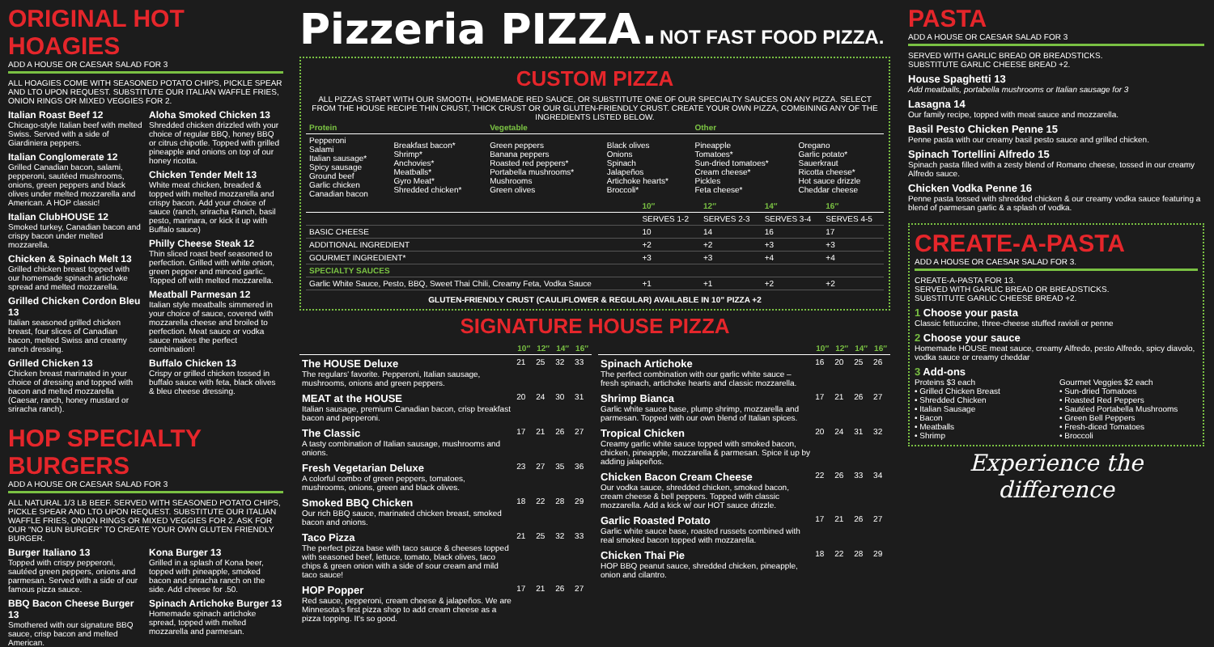ORIGINAL HOT HOAGIES
ADD A HOUSE OR CAESAR SALAD FOR 3
ALL HOAGIES COME WITH SEASONED POTATO CHIPS, PICKLE SPEAR AND LTO UPON REQUEST. SUBSTITUTE OUR ITALIAN WAFFLE FRIES, ONION RINGS OR MIXED VEGGIES FOR 2.
Italian Roast Beef 12
Chicago-style Italian beef with melted Swiss. Served with a side of Giardiniera peppers.
Italian Conglomerate 12
Grilled Canadian bacon, salami, pepperoni, sautéed mushrooms, onions, green peppers and black olives under melted mozzarella and American. A HOP classic!
Italian ClubHOUSE 12
Smoked turkey, Canadian bacon and crispy bacon under melted mozzarella.
Chicken & Spinach Melt 13
Grilled chicken breast topped with our homemade spinach artichoke spread and melted mozzarella.
Grilled Chicken Cordon Bleu 13
Italian seasoned grilled chicken breast, four slices of Canadian bacon, melted Swiss and creamy ranch dressing.
Grilled Chicken 13
Chicken breast marinated in your choice of dressing and topped with bacon and melted mozzarella (Caesar, ranch, honey mustard or sriracha ranch).
Aloha Smoked Chicken 13
Shredded chicken drizzled with your choice of regular BBQ, honey BBQ or citrus chipotle. Topped with grilled pineapple and onions on top of our honey ricotta.
Chicken Tender Melt 13
White meat chicken, breaded & topped with melted mozzarella and crispy bacon. Add your choice of sauce (ranch, sriracha Ranch, basil pesto, marinara, or kick it up with Buffalo sauce)
Philly Cheese Steak 12
Thin sliced roast beef seasoned to perfection. Grilled with white onion, green pepper and minced garlic. Topped off with melted mozzarella.
Meatball Parmesan 12
Italian style meatballs simmered in your choice of sauce, covered with mozzarella cheese and broiled to perfection. Meat sauce or vodka sauce makes the perfect combination!
Buffalo Chicken 13
Crispy or grilled chicken tossed in buffalo sauce with feta, black olives & bleu cheese dressing.
HOP SPECIALTY BURGERS
ADD A HOUSE OR CAESAR SALAD FOR 3
ALL NATURAL 1/3 LB BEEF. SERVED WITH SEASONED POTATO CHIPS, PICKLE SPEAR AND LTO UPON REQUEST. SUBSTITUTE OUR ITALIAN WAFFLE FRIES, ONION RINGS OR MIXED VEGGIES FOR 2. ASK FOR OUR “NO BUN BURGER” TO CREATE YOUR OWN GLUTEN FRIENDLY BURGER.
Burger Italiano 13
Topped with crispy pepperoni, sautéed green peppers, onions and parmesan. Served with a side of our famous pizza sauce.
BBQ Bacon Cheese Burger 13
Smothered with our signature BBQ sauce, crisp bacon and melted American.
Kona Burger 13
Grilled in a splash of Kona beer, topped with pineapple, smoked bacon and sriracha ranch on the side. Add cheese for .50.
Spinach Artichoke Burger 13
Homemade spinach artichoke spread, topped with melted mozzarella and parmesan.
Pizzeria PIZZA. NOT FAST FOOD PIZZA.
CUSTOM PIZZA
ALL PIZZAS START WITH OUR SMOOTH, HOMEMADE RED SAUCE, OR SUBSTITUTE ONE OF OUR SPECIALTY SAUCES ON ANY PIZZA. SELECT FROM THE HOUSE RECIPE THIN CRUST, THICK CRUST OR OUR GLUTEN-FRIENDLY CRUST. CREATE YOUR OWN PIZZA, COMBINING ANY OF THE INGREDIENTS LISTED BELOW.
| Protein | | Vegetable | | Other | |
| --- | --- | --- | --- | --- | --- |
| Pepperoni Salami Italian sausage* Spicy sausage Ground beef Garlic chicken Canadian bacon | Breakfast bacon* Shrimp* Anchovies* Meatballs* Gyro Meat* Shredded chicken* | Green peppers Banana peppers Roasted red peppers* Portabella mushrooms* Mushrooms Green olives | Black olives Onions Spinach Jalapeños Artichoke hearts* Broccoli* | Pineapple Tomatoes* Sun-dried tomatoes* Cream cheese* Pickles Feta cheese* | Oregano Garlic potato* Sauerkraut Ricotta cheese* Hot sauce drizzle Cheddar cheese |
| | 10″ | 12″ | 14″ | 16″ |
| --- | --- | --- | --- | --- |
| | SERVES 1-2 | SERVES 2-3 | SERVES 3-4 | SERVES 4-5 |
| BASIC CHEESE | 10 | 14 | 16 | 17 |
| ADDITIONAL INGREDIENT | +2 | +2 | +3 | +3 |
| GOURMET INGREDIENT* | +3 | +3 | +4 | +4 |
| SPECIALTY SAUCES | | | | |
| Garlic White Sauce, Pesto, BBQ, Sweet Thai Chili, Creamy Feta, Vodka Sauce | +1 | +1 | +2 | +2 |
GLUTEN-FRIENDLY CRUST (CAULIFLOWER & REGULAR) AVAILABLE IN 10” PIZZA +2
SIGNATURE HOUSE PIZZA
| | 10″ | 12″ | 14″ | 16″ |
| --- | --- | --- | --- | --- |
| The HOUSE Deluxe The regulars' favorite. Pepperoni, Italian sausage, mushrooms, onions and green peppers. | 21 | 25 | 32 | 33 |
| MEAT at the HOUSE Italian sausage, premium Canadian bacon, crisp breakfast bacon and pepperoni. | 20 | 24 | 30 | 31 |
| The Classic A tasty combination of Italian sausage, mushrooms and onions. | 17 | 21 | 26 | 27 |
| Fresh Vegetarian Deluxe A colorful combo of green peppers, tomatoes, mushrooms, onions, green and black olives. | 23 | 27 | 35 | 36 |
| Smoked BBQ Chicken Our rich BBQ sauce, marinated chicken breast, smoked bacon and onions. | 18 | 22 | 28 | 29 |
| Taco Pizza The perfect pizza base with taco sauce & cheeses topped with seasoned beef, lettuce, tomato, black olives, taco chips & green onion with a side of sour cream and mild taco sauce! | 21 | 25 | 32 | 33 |
| HOP Popper Red sauce, pepperoni, cream cheese & jalapeños. We are Minnesota's first pizza shop to add cream cheese as a pizza topping. It's so good. | 17 | 21 | 26 | 27 |
| | 10″ | 12″ | 14″ | 16″ |
| --- | --- | --- | --- | --- |
| Spinach Artichoke The perfect combination with our garlic white sauce – fresh spinach, artichoke hearts and classic mozzarella. | 16 | 20 | 25 | 26 |
| Shrimp Bianca Garlic white sauce base, plump shrimp, mozzarella and parmesan. Topped with our own blend of Italian spices. | 17 | 21 | 26 | 27 |
| Tropical Chicken Creamy garlic white sauce topped with smoked bacon, chicken, pineapple, mozzarella & parmesan. Spice it up by adding jalapeños. | 20 | 24 | 31 | 32 |
| Chicken Bacon Cream Cheese Our vodka sauce, shredded chicken, smoked bacon, cream cheese & bell peppers. Topped with classic mozzarella. Add a kick w/ our HOT sauce drizzle. | 22 | 26 | 33 | 34 |
| Garlic Roasted Potato Garlic white sauce base, roasted russets combined with real smoked bacon topped with mozzarella. | 17 | 21 | 26 | 27 |
| Chicken Thai Pie HOP BBQ peanut sauce, shredded chicken, pineapple, onion and cilantro. | 18 | 22 | 28 | 29 |
PASTA
ADD A HOUSE OR CAESAR SALAD FOR 3
SERVED WITH GARLIC BREAD OR BREADSTICKS.
SUBSTITUTE GARLIC CHEESE BREAD +2.
House Spaghetti 13
Add meatballs, portabella mushrooms or Italian sausage for 3
Lasagna 14
Our family recipe, topped with meat sauce and mozzarella.
Basil Pesto Chicken Penne 15
Penne pasta with our creamy basil pesto sauce and grilled chicken.
Spinach Tortellini Alfredo 15
Spinach pasta filled with a zesty blend of Romano cheese, tossed in our creamy Alfredo sauce.
Chicken Vodka Penne 16
Penne pasta tossed with shredded chicken & our creamy vodka sauce featuring a blend of parmesan garlic & a splash of vodka.
CREATE-A-PASTA
ADD A HOUSE OR CAESAR SALAD FOR 3.
CREATE-A-PASTA FOR 13.
SERVED WITH GARLIC BREAD OR BREADSTICKS.
SUBSTITUTE GARLIC CHEESE BREAD +2.
1 Choose your pasta
Classic fettuccine, three-cheese stuffed ravioli or penne
2 Choose your sauce
Homemade HOUSE meat sauce, creamy Alfredo, pesto Alfredo, spicy diavolo, vodka sauce or creamy cheddar
3 Add-ons
Proteins $3 each
• Grilled Chicken Breast
• Shredded Chicken
• Italian Sausage
• Bacon
• Meatballs
• Shrimp
Gourmet Veggies $2 each
• Sun-dried Tomatoes
• Roasted Red Peppers
• Sautéed Portabella Mushrooms
• Green Bell Peppers
• Fresh-diced Tomatoes
• Broccoli
Experience the difference